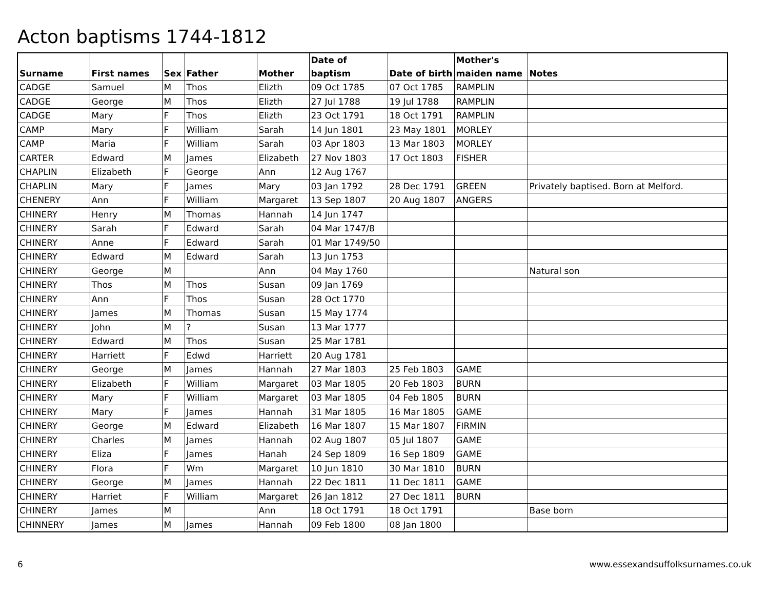Acton baptisms 1744-1812
| Surname | First names | Sex | Father | Mother | Date of baptism | Date of birth | Mother's maiden name | Notes |
| --- | --- | --- | --- | --- | --- | --- | --- | --- |
| CADGE | Samuel | M | Thos | Elizth | 09 Oct 1785 | 07 Oct 1785 | RAMPLIN | |
| CADGE | George | M | Thos | Elizth | 27 Jul 1788 | 19 Jul 1788 | RAMPLIN | |
| CADGE | Mary | F | Thos | Elizth | 23 Oct 1791 | 18 Oct 1791 | RAMPLIN | |
| CAMP | Mary | F | William | Sarah | 14 Jun 1801 | 23 May 1801 | MORLEY | |
| CAMP | Maria | F | William | Sarah | 03 Apr 1803 | 13 Mar 1803 | MORLEY | |
| CARTER | Edward | M | James | Elizabeth | 27 Nov 1803 | 17 Oct 1803 | FISHER | |
| CHAPLIN | Elizabeth | F | George | Ann | 12 Aug 1767 | | | |
| CHAPLIN | Mary | F | James | Mary | 03 Jan 1792 | 28 Dec 1791 | GREEN | Privately baptised. Born at Melford. |
| CHENERY | Ann | F | William | Margaret | 13 Sep 1807 | 20 Aug 1807 | ANGERS | |
| CHINERY | Henry | M | Thomas | Hannah | 14 Jun 1747 | | | |
| CHINERY | Sarah | F | Edward | Sarah | 04 Mar 1747/8 | | | |
| CHINERY | Anne | F | Edward | Sarah | 01 Mar 1749/50 | | | |
| CHINERY | Edward | M | Edward | Sarah | 13 Jun 1753 | | | |
| CHINERY | George | M | | Ann | 04 May 1760 | | | Natural son |
| CHINERY | Thos | M | Thos | Susan | 09 Jan 1769 | | | |
| CHINERY | Ann | F | Thos | Susan | 28 Oct 1770 | | | |
| CHINERY | James | M | Thomas | Susan | 15 May 1774 | | | |
| CHINERY | John | M | ? | Susan | 13 Mar 1777 | | | |
| CHINERY | Edward | M | Thos | Susan | 25 Mar 1781 | | | |
| CHINERY | Harriett | F | Edwd | Harriett | 20 Aug 1781 | | | |
| CHINERY | George | M | James | Hannah | 27 Mar 1803 | 25 Feb 1803 | GAME | |
| CHINERY | Elizabeth | F | William | Margaret | 03 Mar 1805 | 20 Feb 1803 | BURN | |
| CHINERY | Mary | F | William | Margaret | 03 Mar 1805 | 04 Feb 1805 | BURN | |
| CHINERY | Mary | F | James | Hannah | 31 Mar 1805 | 16 Mar 1805 | GAME | |
| CHINERY | George | M | Edward | Elizabeth | 16 Mar 1807 | 15 Mar 1807 | FIRMIN | |
| CHINERY | Charles | M | James | Hannah | 02 Aug 1807 | 05 Jul 1807 | GAME | |
| CHINERY | Eliza | F | James | Hanah | 24 Sep 1809 | 16 Sep 1809 | GAME | |
| CHINERY | Flora | F | Wm | Margaret | 10 Jun 1810 | 30 Mar 1810 | BURN | |
| CHINERY | George | M | James | Hannah | 22 Dec 1811 | 11 Dec 1811 | GAME | |
| CHINERY | Harriet | F | William | Margaret | 26 Jan 1812 | 27 Dec 1811 | BURN | |
| CHINERY | James | M | | Ann | 18 Oct 1791 | 18 Oct 1791 | | Base born |
| CHINNERY | James | M | James | Hannah | 09 Feb 1800 | 08 Jan 1800 | | |
6 www.essexandsuffolksurnames.co.uk